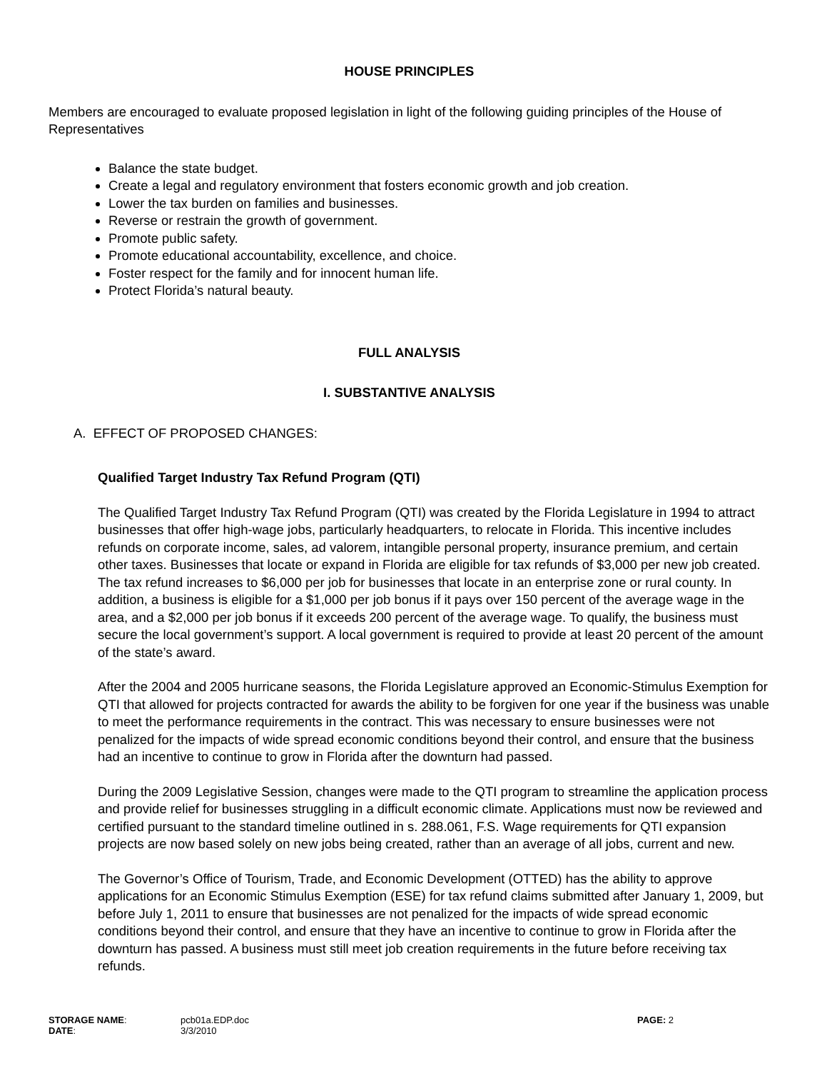HOUSE PRINCIPLES
Members are encouraged to evaluate proposed legislation in light of the following guiding principles of the House of Representatives
Balance the state budget.
Create a legal and regulatory environment that fosters economic growth and job creation.
Lower the tax burden on families and businesses.
Reverse or restrain the growth of government.
Promote public safety.
Promote educational accountability, excellence, and choice.
Foster respect for the family and for innocent human life.
Protect Florida’s natural beauty.
FULL ANALYSIS
I. SUBSTANTIVE ANALYSIS
A. EFFECT OF PROPOSED CHANGES:
Qualified Target Industry Tax Refund Program (QTI)
The Qualified Target Industry Tax Refund Program (QTI) was created by the Florida Legislature in 1994 to attract businesses that offer high-wage jobs, particularly headquarters, to relocate in Florida. This incentive includes refunds on corporate income, sales, ad valorem, intangible personal property, insurance premium, and certain other taxes. Businesses that locate or expand in Florida are eligible for tax refunds of $3,000 per new job created. The tax refund increases to $6,000 per job for businesses that locate in an enterprise zone or rural county. In addition, a business is eligible for a $1,000 per job bonus if it pays over 150 percent of the average wage in the area, and a $2,000 per job bonus if it exceeds 200 percent of the average wage. To qualify, the business must secure the local government’s support. A local government is required to provide at least 20 percent of the amount of the state’s award.
After the 2004 and 2005 hurricane seasons, the Florida Legislature approved an Economic-Stimulus Exemption for QTI that allowed for projects contracted for awards the ability to be forgiven for one year if the business was unable to meet the performance requirements in the contract. This was necessary to ensure businesses were not penalized for the impacts of wide spread economic conditions beyond their control, and ensure that the business had an incentive to continue to grow in Florida after the downturn had passed.
During the 2009 Legislative Session, changes were made to the QTI program to streamline the application process and provide relief for businesses struggling in a difficult economic climate. Applications must now be reviewed and certified pursuant to the standard timeline outlined in s. 288.061, F.S. Wage requirements for QTI expansion projects are now based solely on new jobs being created, rather than an average of all jobs, current and new.
The Governor’s Office of Tourism, Trade, and Economic Development (OTTED) has the ability to approve applications for an Economic Stimulus Exemption (ESE) for tax refund claims submitted after January 1, 2009, but before July 1, 2011 to ensure that businesses are not penalized for the impacts of wide spread economic conditions beyond their control, and ensure that they have an incentive to continue to grow in Florida after the downturn has passed. A business must still meet job creation requirements in the future before receiving tax refunds.
| STORAGE NAME : | pcb01a.EDP.doc | PAGE: 2 |
| DATE : | 3/3/2010 | |